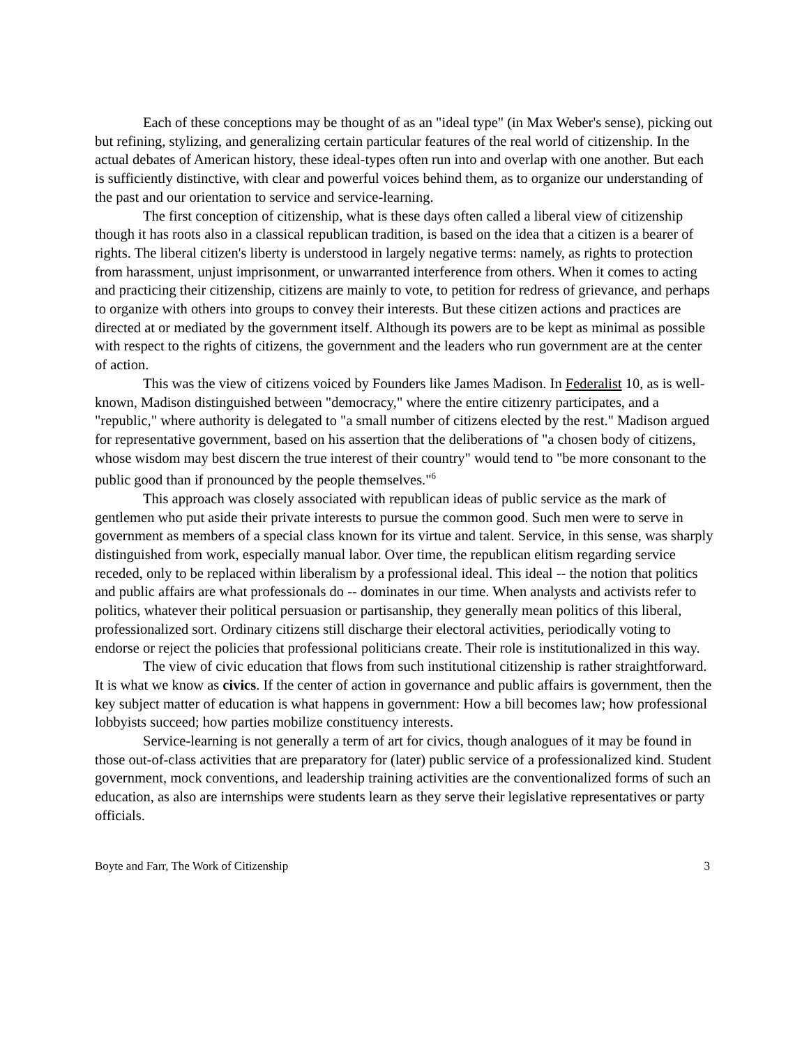Each of these conceptions may be thought of as an "ideal type" (in Max Weber's sense), picking out but refining, stylizing, and generalizing certain particular features of the real world of citizenship. In the actual debates of American history, these ideal-types often run into and overlap with one another. But each is sufficiently distinctive, with clear and powerful voices behind them, as to organize our understanding of the past and our orientation to service and service-learning.
The first conception of citizenship, what is these days often called a liberal view of citizenship though it has roots also in a classical republican tradition, is based on the idea that a citizen is a bearer of rights. The liberal citizen's liberty is understood in largely negative terms: namely, as rights to protection from harassment, unjust imprisonment, or unwarranted interference from others. When it comes to acting and practicing their citizenship, citizens are mainly to vote, to petition for redress of grievance, and perhaps to organize with others into groups to convey their interests. But these citizen actions and practices are directed at or mediated by the government itself. Although its powers are to be kept as minimal as possible with respect to the rights of citizens, the government and the leaders who run government are at the center of action.
This was the view of citizens voiced by Founders like James Madison. In Federalist 10, as is well-known, Madison distinguished between "democracy," where the entire citizenry participates, and a "republic," where authority is delegated to "a small number of citizens elected by the rest." Madison argued for representative government, based on his assertion that the deliberations of "a chosen body of citizens, whose wisdom may best discern the true interest of their country" would tend to "be more consonant to the public good than if pronounced by the people themselves."<sup>6</sup>
This approach was closely associated with republican ideas of public service as the mark of gentlemen who put aside their private interests to pursue the common good. Such men were to serve in government as members of a special class known for its virtue and talent. Service, in this sense, was sharply distinguished from work, especially manual labor. Over time, the republican elitism regarding service receded, only to be replaced within liberalism by a professional ideal. This ideal -- the notion that politics and public affairs are what professionals do -- dominates in our time. When analysts and activists refer to politics, whatever their political persuasion or partisanship, they generally mean politics of this liberal, professionalized sort. Ordinary citizens still discharge their electoral activities, periodically voting to endorse or reject the policies that professional politicians create. Their role is institutionalized in this way.
The view of civic education that flows from such institutional citizenship is rather straightforward. It is what we know as civics. If the center of action in governance and public affairs is government, then the key subject matter of education is what happens in government: How a bill becomes law; how professional lobbyists succeed; how parties mobilize constituency interests.
Service-learning is not generally a term of art for civics, though analogues of it may be found in those out-of-class activities that are preparatory for (later) public service of a professionalized kind. Student government, mock conventions, and leadership training activities are the conventionalized forms of such an education, as also are internships were students learn as they serve their legislative representatives or party officials.
Boyte and Farr, The Work of Citizenship 3